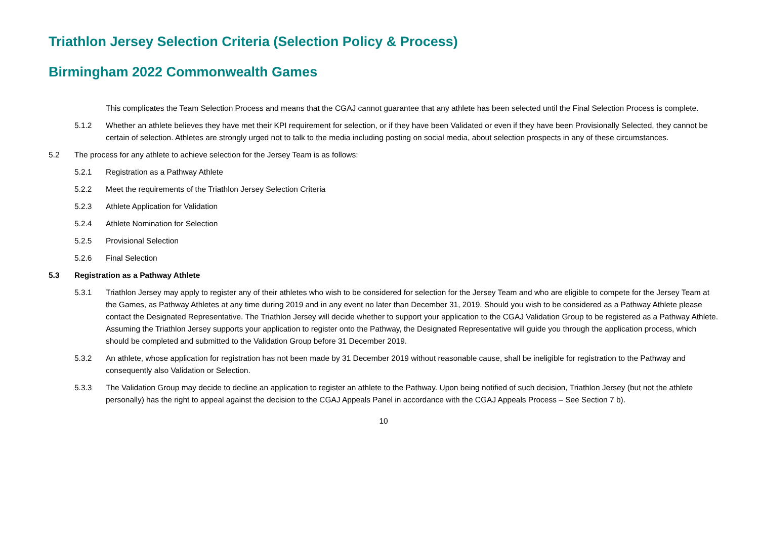Triathlon Jersey Selection Criteria (Selection Policy & Process)
Birmingham 2022 Commonwealth Games
This complicates the Team Selection Process and means that the CGAJ cannot guarantee that any athlete has been selected until the Final Selection Process is complete.
5.1.2 Whether an athlete believes they have met their KPI requirement for selection, or if they have been Validated or even if they have been Provisionally Selected, they cannot be certain of selection. Athletes are strongly urged not to talk to the media including posting on social media, about selection prospects in any of these circumstances.
5.2 The process for any athlete to achieve selection for the Jersey Team is as follows:
5.2.1 Registration as a Pathway Athlete
5.2.2 Meet the requirements of the Triathlon Jersey Selection Criteria
5.2.3 Athlete Application for Validation
5.2.4 Athlete Nomination for Selection
5.2.5 Provisional Selection
5.2.6 Final Selection
5.3 Registration as a Pathway Athlete
5.3.1 Triathlon Jersey may apply to register any of their athletes who wish to be considered for selection for the Jersey Team and who are eligible to compete for the Jersey Team at the Games, as Pathway Athletes at any time during 2019 and in any event no later than December 31, 2019. Should you wish to be considered as a Pathway Athlete please contact the Designated Representative. The Triathlon Jersey will decide whether to support your application to the CGAJ Validation Group to be registered as a Pathway Athlete. Assuming the Triathlon Jersey supports your application to register onto the Pathway, the Designated Representative will guide you through the application process, which should be completed and submitted to the Validation Group before 31 December 2019.
5.3.2 An athlete, whose application for registration has not been made by 31 December 2019 without reasonable cause, shall be ineligible for registration to the Pathway and consequently also Validation or Selection.
5.3.3 The Validation Group may decide to decline an application to register an athlete to the Pathway. Upon being notified of such decision, Triathlon Jersey (but not the athlete personally) has the right to appeal against the decision to the CGAJ Appeals Panel in accordance with the CGAJ Appeals Process – See Section 7 b).
10